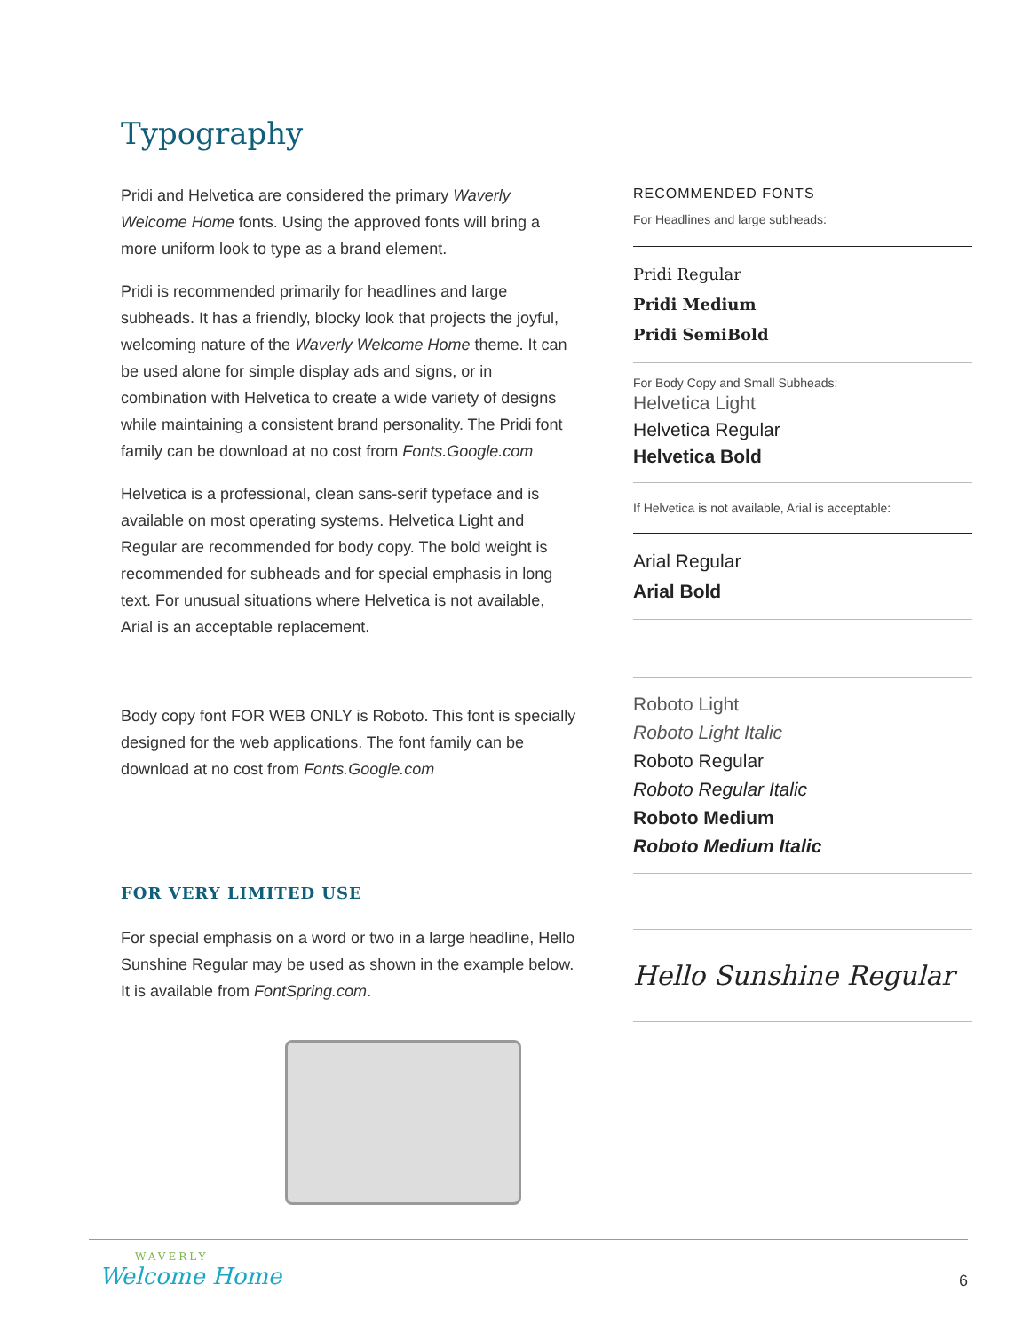Typography
Pridi and Helvetica are considered the primary Waverly Welcome Home fonts. Using the approved fonts will bring a more uniform look to type as a brand element.
Pridi is recommended primarily for headlines and large subheads. It has a friendly, blocky look that projects the joyful, welcoming nature of the Waverly Welcome Home theme. It can be used alone for simple display ads and signs, or in combination with Helvetica to create a wide variety of designs while maintaining a consistent brand personality. The Pridi font family can be download at no cost from Fonts.Google.com
Helvetica is a professional, clean sans-serif typeface and is available on most operating systems. Helvetica Light and Regular are recommended for body copy. The bold weight is recommended for subheads and for special emphasis in long text. For unusual situations where Helvetica is not available, Arial is an acceptable replacement.
Body copy font FOR WEB ONLY is Roboto. This font is specially designed for the web applications. The font family can be download at no cost from Fonts.Google.com
FOR VERY LIMITED USE
For special emphasis on a word or two in a large headline, Hello Sunshine Regular may be used as shown in the example below. It is available from FontSpring.com.
RECOMMENDED FONTS
For Headlines and large subheads:
Pridi Regular
Pridi Medium
Pridi SemiBold
For Body Copy and Small Subheads:
Helvetica Light
Helvetica Regular
Helvetica Bold
If Helvetica is not available, Arial is acceptable:
Arial Regular
Arial Bold
Roboto Light
Roboto Light Italic
Roboto Regular
Roboto Regular Italic
Roboto Medium
Roboto Medium Italic
Hello Sunshine Regular
WAVERLY
Welcome Home
6